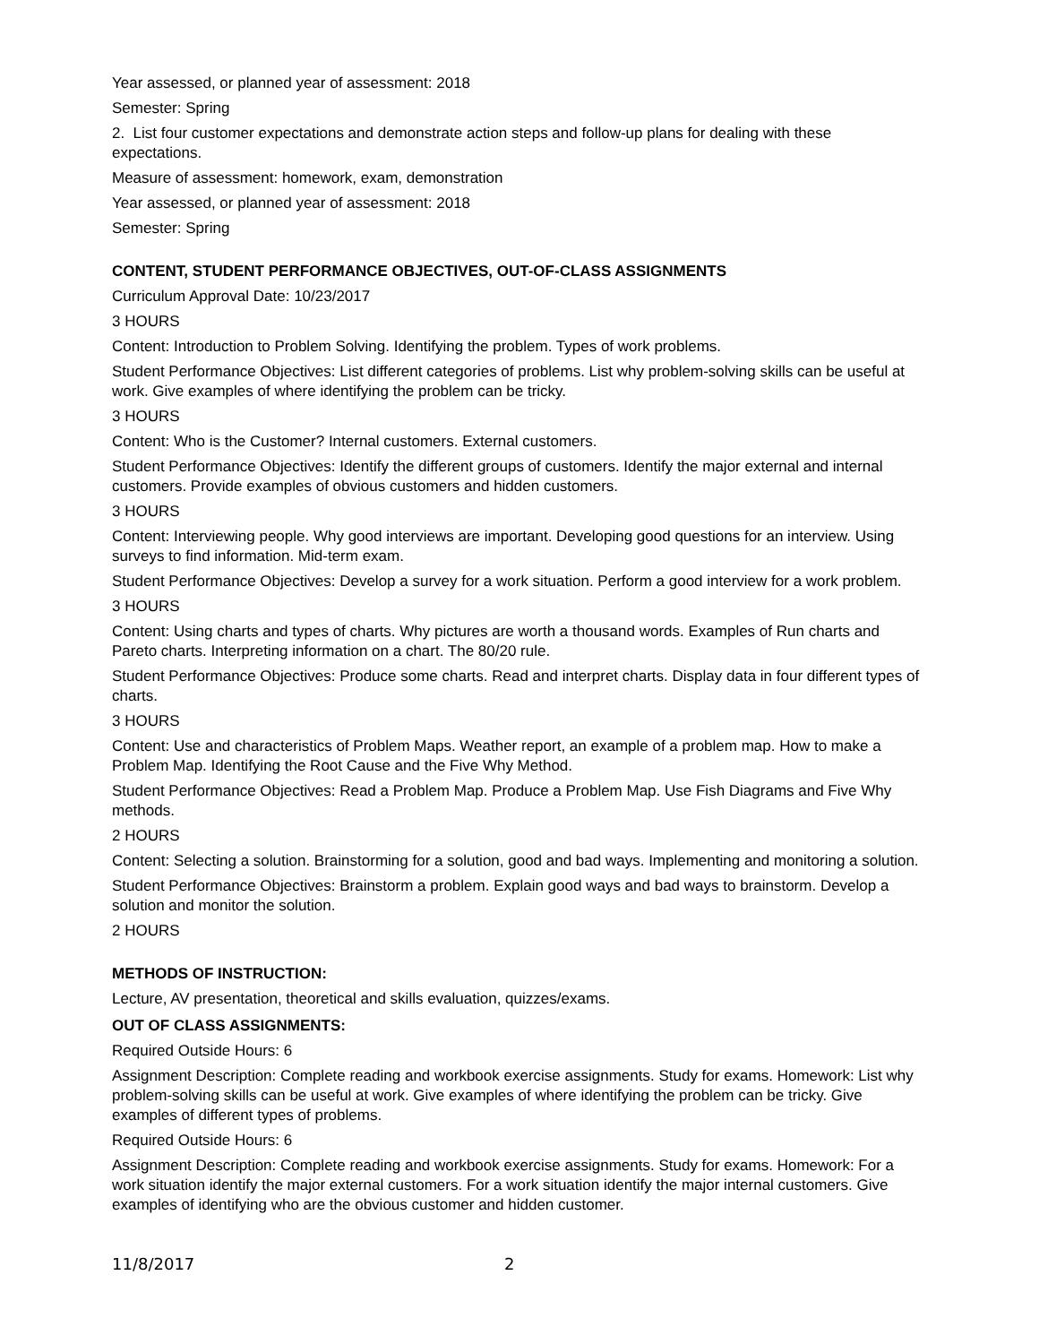Year assessed, or planned year of assessment: 2018
Semester: Spring
2. List four customer expectations and demonstrate action steps and follow-up plans for dealing with these expectations.
Measure of assessment: homework, exam, demonstration
Year assessed, or planned year of assessment: 2018
Semester: Spring
CONTENT, STUDENT PERFORMANCE OBJECTIVES, OUT-OF-CLASS ASSIGNMENTS
Curriculum Approval Date: 10/23/2017
3 HOURS
Content: Introduction to Problem Solving. Identifying the problem. Types of work problems.
Student Performance Objectives: List different categories of problems. List why problem-solving skills can be useful at work. Give examples of where identifying the problem can be tricky.
3 HOURS
Content: Who is the Customer? Internal customers. External customers.
Student Performance Objectives: Identify the different groups of customers. Identify the major external and internal customers. Provide examples of obvious customers and hidden customers.
3 HOURS
Content: Interviewing people. Why good interviews are important. Developing good questions for an interview. Using surveys to find information. Mid-term exam.
Student Performance Objectives: Develop a survey for a work situation. Perform a good interview for a work problem.
3 HOURS
Content: Using charts and types of charts. Why pictures are worth a thousand words. Examples of Run charts and Pareto charts. Interpreting information on a chart. The 80/20 rule.
Student Performance Objectives: Produce some charts. Read and interpret charts. Display data in four different types of charts.
3 HOURS
Content: Use and characteristics of Problem Maps. Weather report, an example of a problem map. How to make a Problem Map. Identifying the Root Cause and the Five Why Method.
Student Performance Objectives: Read a Problem Map. Produce a Problem Map. Use Fish Diagrams and Five Why methods.
2 HOURS
Content: Selecting a solution. Brainstorming for a solution, good and bad ways. Implementing and monitoring a solution.
Student Performance Objectives: Brainstorm a problem. Explain good ways and bad ways to brainstorm. Develop a solution and monitor the solution.
2 HOURS
METHODS OF INSTRUCTION:
Lecture, AV presentation, theoretical and skills evaluation, quizzes/exams.
OUT OF CLASS ASSIGNMENTS:
Required Outside Hours: 6
Assignment Description: Complete reading and workbook exercise assignments. Study for exams. Homework: List why problem-solving skills can be useful at work. Give examples of where identifying the problem can be tricky. Give examples of different types of problems.
Required Outside Hours: 6
Assignment Description: Complete reading and workbook exercise assignments. Study for exams. Homework: For a work situation identify the major external customers. For a work situation identify the major internal customers. Give examples of identifying who are the obvious customer and hidden customer.
11/8/2017 2